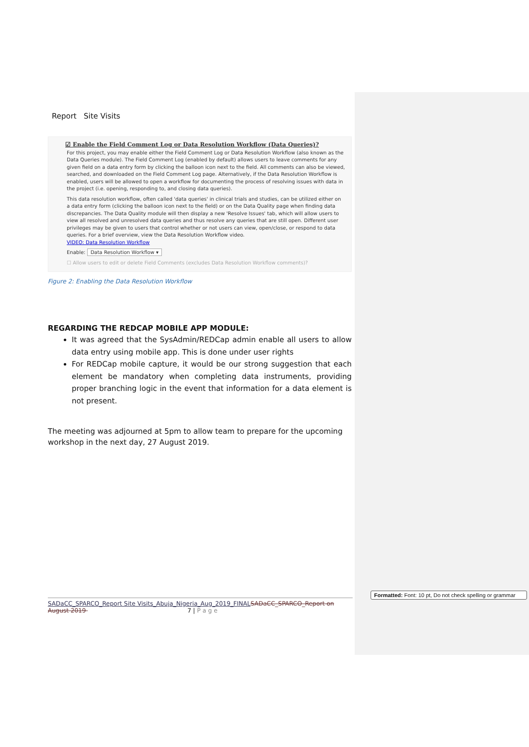Report Site Visits
☑ Enable the Field Comment Log or Data Resolution Workflow (Data Queries)?
For this project, you may enable either the Field Comment Log or Data Resolution Workflow (also known as the Data Queries module). The Field Comment Log (enabled by default) allows users to leave comments for any given field on a data entry form by clicking the balloon icon next to the field. All comments can also be viewed, searched, and downloaded on the Field Comment Log page. Alternatively, if the Data Resolution Workflow is enabled, users will be allowed to open a workflow for documenting the process of resolving issues with data in the project (i.e. opening, responding to, and closing data queries).
This data resolution workflow, often called 'data queries' in clinical trials and studies, can be utilized either on a data entry form (clicking the balloon icon next to the field) or on the Data Quality page when finding data discrepancies. The Data Quality module will then display a new 'Resolve Issues' tab, which will allow users to view all resolved and unresolved data queries and thus resolve any queries that are still open. Different user privileges may be given to users that control whether or not users can view, open/close, or respond to data queries. For a brief overview, view the Data Resolution Workflow video.
VIDEO: Data Resolution Workflow
Enable: Data Resolution Workflow ▾
☐ Allow users to edit or delete Field Comments (excludes Data Resolution Workflow comments)?
Figure 2: Enabling the Data Resolution Workflow
REGARDING THE REDCAP MOBILE APP MODULE:
It was agreed that the SysAdmin/REDCap admin enable all users to allow data entry using mobile app. This is done under user rights
For REDCap mobile capture, it would be our strong suggestion that each element be mandatory when completing data instruments, providing proper branching logic in the event that information for a data element is not present.
The meeting was adjourned at 5pm to allow team to prepare for the upcoming workshop in the next day, 27 August 2019.
SADaCC_SPARCO_Report Site Visits_Abuja_Nigeria_Aug_2019_FINAL SADaCC_SPARCO_Report on August 2019 7 | P a g e
Formatted: Font: 10 pt, Do not check spelling or grammar